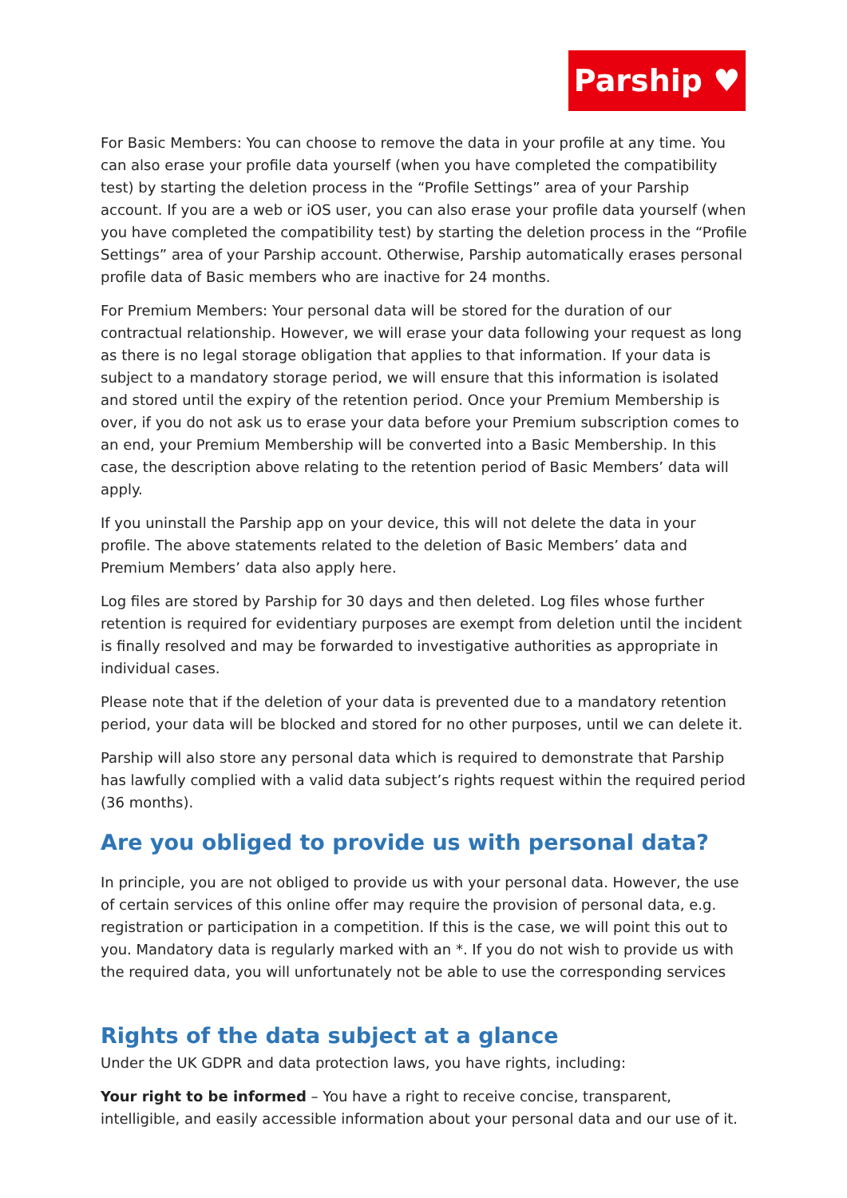Parship ♥
For Basic Members: You can choose to remove the data in your profile at any time. You can also erase your profile data yourself (when you have completed the compatibility test) by starting the deletion process in the “Profile Settings” area of your Parship account. If you are a web or iOS user, you can also erase your profile data yourself (when you have completed the compatibility test) by starting the deletion process in the “Profile Settings” area of your Parship account. Otherwise, Parship automatically erases personal profile data of Basic members who are inactive for 24 months.
For Premium Members: Your personal data will be stored for the duration of our contractual relationship. However, we will erase your data following your request as long as there is no legal storage obligation that applies to that information. If your data is subject to a mandatory storage period, we will ensure that this information is isolated and stored until the expiry of the retention period. Once your Premium Membership is over, if you do not ask us to erase your data before your Premium subscription comes to an end, your Premium Membership will be converted into a Basic Membership. In this case, the description above relating to the retention period of Basic Members’ data will apply.
If you uninstall the Parship app on your device, this will not delete the data in your profile. The above statements related to the deletion of Basic Members’ data and Premium Members’ data also apply here.
Log files are stored by Parship for 30 days and then deleted. Log files whose further retention is required for evidentiary purposes are exempt from deletion until the incident is finally resolved and may be forwarded to investigative authorities as appropriate in individual cases.
Please note that if the deletion of your data is prevented due to a mandatory retention period, your data will be blocked and stored for no other purposes, until we can delete it.
Parship will also store any personal data which is required to demonstrate that Parship has lawfully complied with a valid data subject’s rights request within the required period (36 months).
Are you obliged to provide us with personal data?
In principle, you are not obliged to provide us with your personal data. However, the use of certain services of this online offer may require the provision of personal data, e.g. registration or participation in a competition. If this is the case, we will point this out to you. Mandatory data is regularly marked with an *. If you do not wish to provide us with the required data, you will unfortunately not be able to use the corresponding services
Rights of the data subject at a glance
Under the UK GDPR and data protection laws, you have rights, including:
Your right to be informed – You have a right to receive concise, transparent, intelligible, and easily accessible information about your personal data and our use of it.